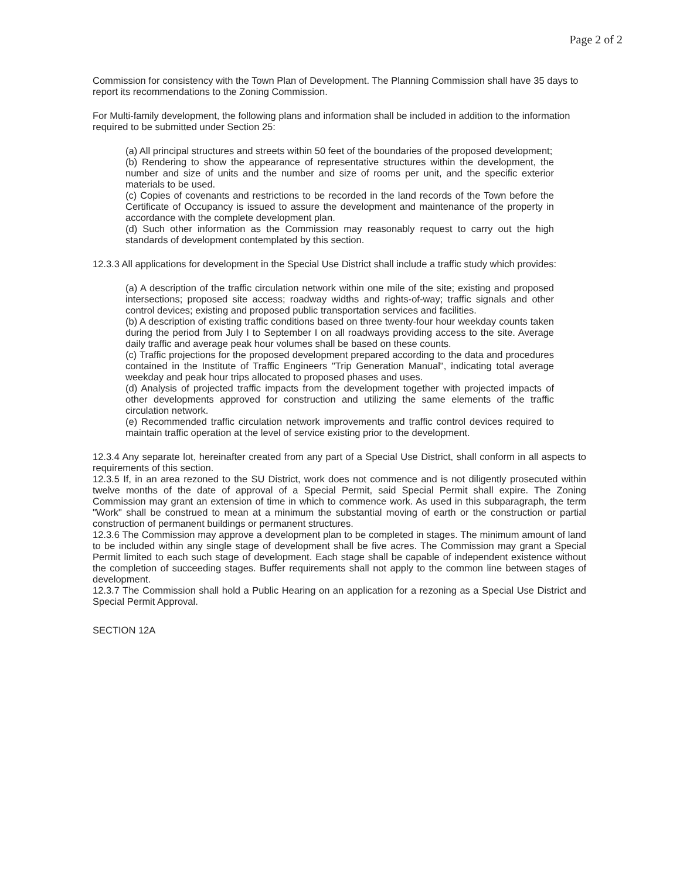Page 2 of 2
Commission for consistency with the Town Plan of Development. The Planning Commission shall have 35 days to report its recommendations to the Zoning Commission.
For Multi-family development, the following plans and information shall be included in addition to the information required to be submitted under Section 25:
(a) All principal structures and streets within 50 feet of the boundaries of the proposed development;
(b) Rendering to show the appearance of representative structures within the development, the number and size of units and the number and size of rooms per unit, and the specific exterior materials to be used.
(c) Copies of covenants and restrictions to be recorded in the land records of the Town before the Certificate of Occupancy is issued to assure the development and maintenance of the property in accordance with the complete development plan.
(d) Such other information as the Commission may reasonably request to carry out the high standards of development contemplated by this section.
12.3.3 All applications for development in the Special Use District shall include a traffic study which provides:
(a) A description of the traffic circulation network within one mile of the site; existing and proposed intersections; proposed site access; roadway widths and rights-of-way; traffic signals and other control devices; existing and proposed public transportation services and facilities.
(b) A description of existing traffic conditions based on three twenty-four hour weekday counts taken during the period from July I to September I on all roadways providing access to the site. Average daily traffic and average peak hour volumes shall be based on these counts.
(c) Traffic projections for the proposed development prepared according to the data and procedures contained in the Institute of Traffic Engineers "Trip Generation Manual", indicating total average weekday and peak hour trips allocated to proposed phases and uses.
(d) Analysis of projected traffic impacts from the development together with projected impacts of other developments approved for construction and utilizing the same elements of the traffic circulation network.
(e) Recommended traffic circulation network improvements and traffic control devices required to maintain traffic operation at the level of service existing prior to the development.
12.3.4 Any separate lot, hereinafter created from any part of a Special Use District, shall conform in all aspects to requirements of this section.
12.3.5 If, in an area rezoned to the SU District, work does not commence and is not diligently prosecuted within twelve months of the date of approval of a Special Permit, said Special Permit shall expire. The Zoning Commission may grant an extension of time in which to commence work. As used in this subparagraph, the term "Work" shall be construed to mean at a minimum the substantial moving of earth or the construction or partial construction of permanent buildings or permanent structures.
12.3.6 The Commission may approve a development plan to be completed in stages. The minimum amount of land to be included within any single stage of development shall be five acres. The Commission may grant a Special Permit limited to each such stage of development. Each stage shall be capable of independent existence without the completion of succeeding stages. Buffer requirements shall not apply to the common line between stages of development.
12.3.7 The Commission shall hold a Public Hearing on an application for a rezoning as a Special Use District and Special Permit Approval.
SECTION 12A